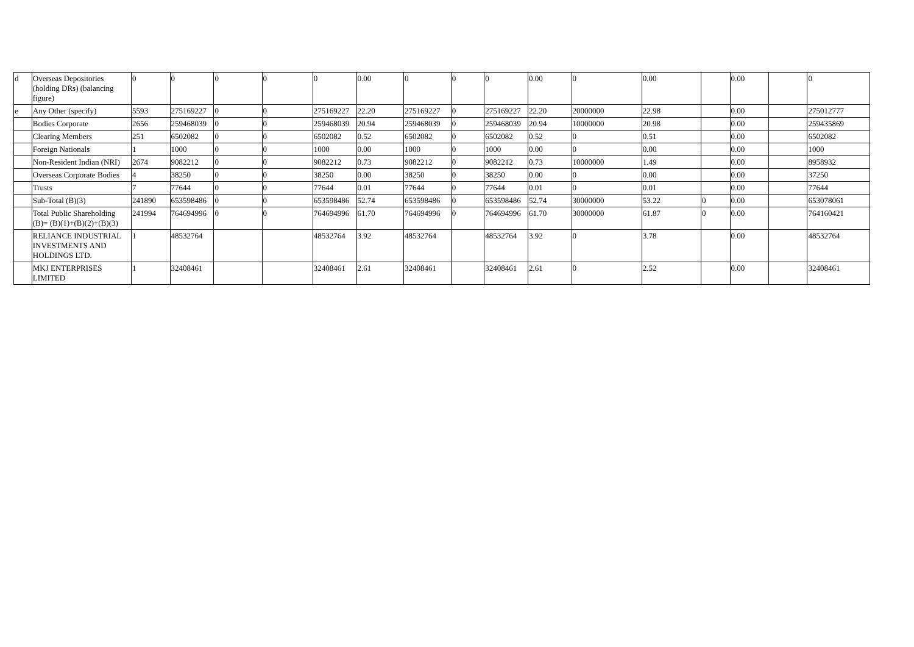| d | Overseas Depositories (holding DRs) (balancing figure) | 0 | 0 | 0 | 0 | 0 | 0.00 | 0 | 0 | 0 | 0.00 | 0 | 0.00 | | 0.00 | | 0 |
| e | Any Other (specify) | 5593 | 275169227 | 0 | 0 | 275169227 | 22.20 | 275169227 | 0 | 275169227 | 22.20 | 20000000 | 22.98 | | 0.00 | | 275012777 |
| | Bodies Corporate | 2656 | 259468039 | 0 | 0 | 259468039 | 20.94 | 259468039 | 0 | 259468039 | 20.94 | 10000000 | 20.98 | | 0.00 | | 259435869 |
| | Clearing Members | 251 | 6502082 | 0 | 0 | 6502082 | 0.52 | 6502082 | 0 | 6502082 | 0.52 | 0 | 0.51 | | 0.00 | | 6502082 |
| | Foreign Nationals | 1 | 1000 | 0 | 0 | 1000 | 0.00 | 1000 | 0 | 1000 | 0.00 | 0 | 0.00 | | 0.00 | | 1000 |
| | Non-Resident Indian (NRI) | 2674 | 9082212 | 0 | 0 | 9082212 | 0.73 | 9082212 | 0 | 9082212 | 0.73 | 10000000 | 1.49 | | 0.00 | | 8958932 |
| | Overseas Corporate Bodies | 4 | 38250 | 0 | 0 | 38250 | 0.00 | 38250 | 0 | 38250 | 0.00 | 0 | 0.00 | | 0.00 | | 37250 |
| | Trusts | 7 | 77644 | 0 | 0 | 77644 | 0.01 | 77644 | 0 | 77644 | 0.01 | 0 | 0.01 | | 0.00 | | 77644 |
| | Sub-Total (B)(3) | 241890 | 653598486 | 0 | 0 | 653598486 | 52.74 | 653598486 | 0 | 653598486 | 52.74 | 30000000 | 53.22 | 0 | 0.00 | | 653078061 |
| | Total Public Shareholding (B)= (B)(1)+(B)(2)+(B)(3) | 241994 | 764694996 | 0 | 0 | 764694996 | 61.70 | 764694996 | 0 | 764694996 | 61.70 | 30000000 | 61.87 | 0 | 0.00 | | 764160421 |
| | RELIANCE INDUSTRIAL INVESTMENTS AND HOLDINGS LTD. | 1 | 48532764 | | | 48532764 | 3.92 | 48532764 | | 48532764 | 3.92 | 0 | 3.78 | | 0.00 | | 48532764 |
| | MKJ ENTERPRISES LIMITED | 1 | 32408461 | | | 32408461 | 2.61 | 32408461 | | 32408461 | 2.61 | 0 | 2.52 | | 0.00 | | 32408461 |